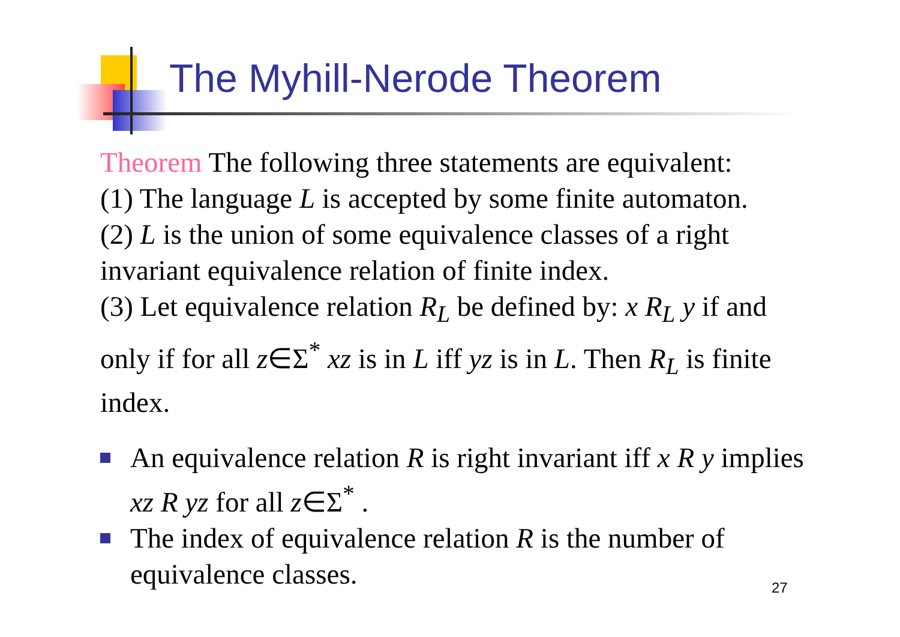The Myhill-Nerode Theorem
Theorem The following three statements are equivalent:
(1) The language L is accepted by some finite automaton.
(2) L is the union of some equivalence classes of a right invariant equivalence relation of finite index.
(3) Let equivalence relation R<sub>L</sub> be defined by: x R<sub>L</sub> y if and only if for all z∈Σ<sup>*</sup> xz is in L iff yz is in L. Then R<sub>L</sub> is finite index.
An equivalence relation R is right invariant iff x R y implies xz R yz for all z∈Σ<sup>*</sup> .
The index of equivalence relation R is the number of equivalence classes.
27